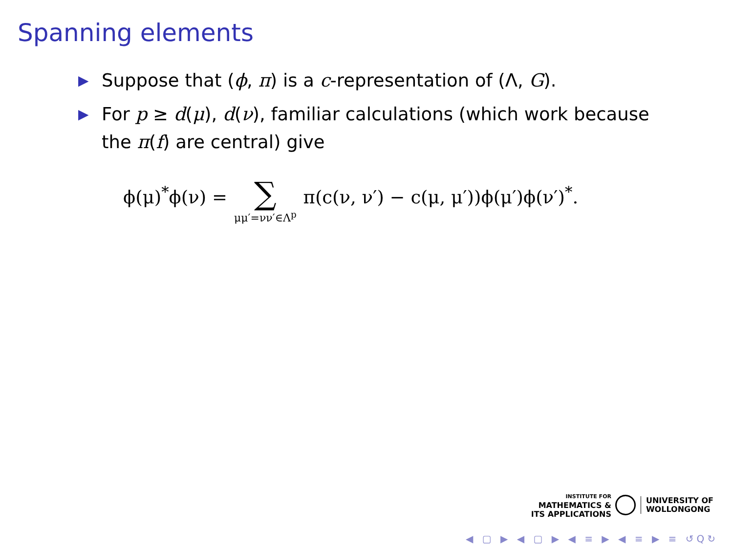Spanning elements
▶ Suppose that (ϕ, π) is a c-representation of (Λ, G).
▶ For p ≥ d(μ), d(ν), familiar calculations (which work because the π(f) are central) give
ϕ(μ)<sup>*</sup>ϕ(ν) =
∑
μμ′=νν′∈Λ<sup>p</sup>
π(c(ν, ν′) − c(μ, μ′))ϕ(μ′)ϕ(ν′)<sup>*</sup>.
INSTITUTE FOR
MATHEMATICS &
ITS APPLICATIONS
UNIVERSITY OF
WOLLONGONG
◀ ▢ ▶ ◀ ▢ ▶ ◀ ≡ ▶ ◀ ≡ ▶ ≡ ↺Q↻